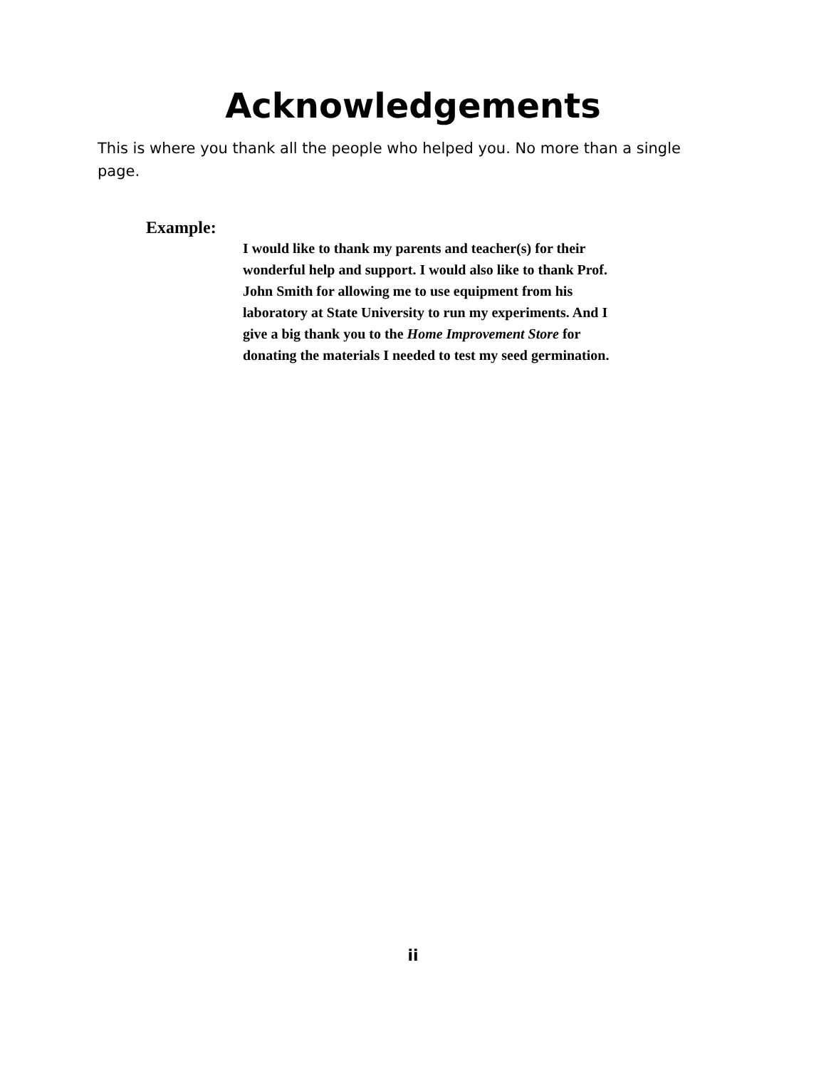Acknowledgements
This is where you thank all the people who helped you. No more than a single page.
Example:
I would like to thank my parents and teacher(s) for their wonderful help and support. I would also like to thank Prof. John Smith for allowing me to use equipment from his laboratory at State University to run my experiments. And I give a big thank you to the Home Improvement Store for donating the materials I needed to test my seed germination.
ii